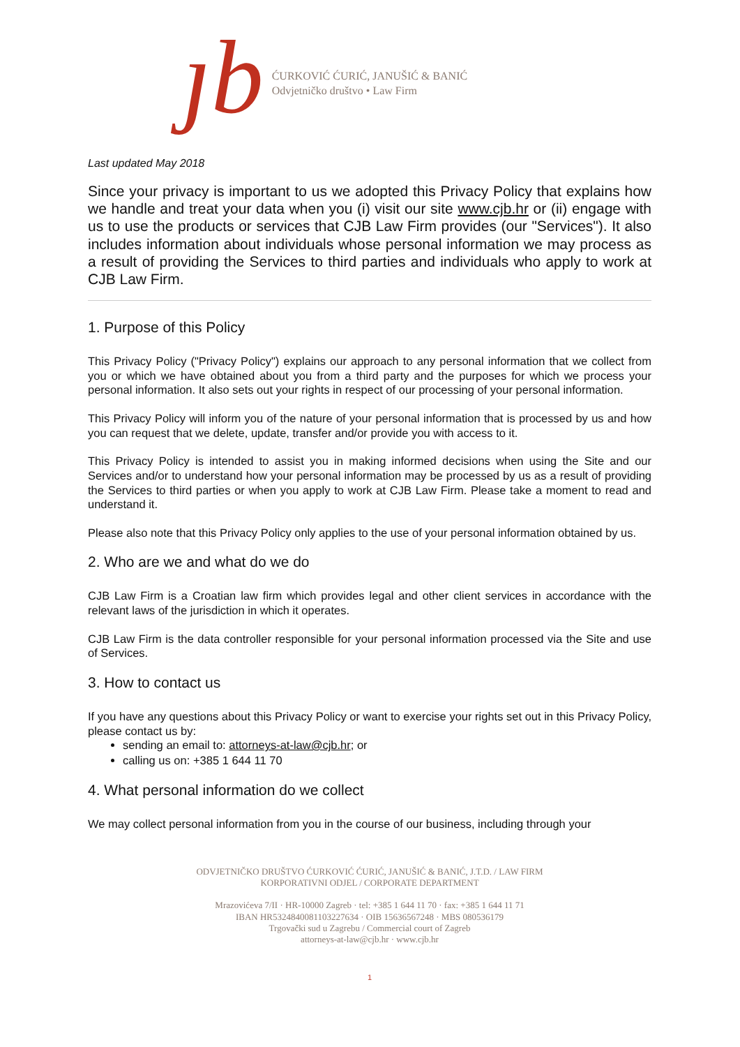ȷb
ĆURKOVIĆ ĆURIĆ, JANUŠIĆ & BANIĆ
Odvjetničko društvo • Law Firm
Last updated May 2018
Since your privacy is important to us we adopted this Privacy Policy that explains how we handle and treat your data when you (i) visit our site www.cjb.hr or (ii) engage with us to use the products or services that CJB Law Firm provides (our "Services"). It also includes information about individuals whose personal information we may process as a result of providing the Services to third parties and individuals who apply to work at CJB Law Firm.
1. Purpose of this Policy
This Privacy Policy ("Privacy Policy") explains our approach to any personal information that we collect from you or which we have obtained about you from a third party and the purposes for which we process your personal information. It also sets out your rights in respect of our processing of your personal information.
This Privacy Policy will inform you of the nature of your personal information that is processed by us and how you can request that we delete, update, transfer and/or provide you with access to it.
This Privacy Policy is intended to assist you in making informed decisions when using the Site and our Services and/or to understand how your personal information may be processed by us as a result of providing the Services to third parties or when you apply to work at CJB Law Firm. Please take a moment to read and understand it.
Please also note that this Privacy Policy only applies to the use of your personal information obtained by us.
2. Who are we and what do we do
CJB Law Firm is a Croatian law firm which provides legal and other client services in accordance with the relevant laws of the jurisdiction in which it operates.
CJB Law Firm is the data controller responsible for your personal information processed via the Site and use of Services.
3. How to contact us
If you have any questions about this Privacy Policy or want to exercise your rights set out in this Privacy Policy, please contact us by:
sending an email to: attorneys-at-law@cjb.hr; or
calling us on: +385 1 644 11 70
4. What personal information do we collect
We may collect personal information from you in the course of our business, including through your
ODVJETNIČKO DRUŠTVO ĆURKOVIĆ ĆURIĆ, JANUŠIĆ & BANIĆ, J.T.D. / LAW FIRM
KORPORATIVNI ODJEL / CORPORATE DEPARTMENT
Mrazovićeva 7/II · HR-10000 Zagreb · tel: +385 1 644 11 70 · fax: +385 1 644 11 71
IBAN HR5324840081103227634 · OIB 15636567248 · MBS 080536179
Trgovački sud u Zagrebu / Commercial court of Zagreb
attorneys-at-law@cjb.hr · www.cjb.hr
1